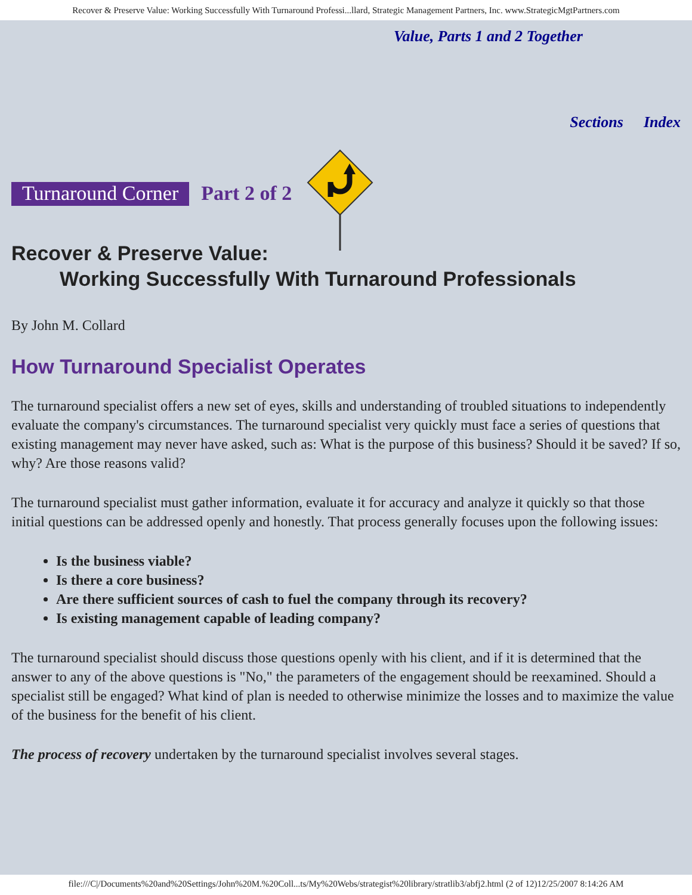Recover & Preserve Value: Working Successfully With Turnaround Professi...llard, Strategic Management Partners, Inc. www.StrategicMgtPartners.com
Value, Parts 1 and 2 Together
Sections Index
Turnaround Corner Part 2 of 2
Recover & Preserve Value:
Working Successfully With Turnaround Professionals
By John M. Collard
How Turnaround Specialist Operates
The turnaround specialist offers a new set of eyes, skills and understanding of troubled situations to independently evaluate the company's circumstances. The turnaround specialist very quickly must face a series of questions that existing management may never have asked, such as: What is the purpose of this business? Should it be saved? If so, why? Are those reasons valid?
The turnaround specialist must gather information, evaluate it for accuracy and analyze it quickly so that those initial questions can be addressed openly and honestly. That process generally focuses upon the following issues:
Is the business viable?
Is there a core business?
Are there sufficient sources of cash to fuel the company through its recovery?
Is existing management capable of leading company?
The turnaround specialist should discuss those questions openly with his client, and if it is determined that the answer to any of the above questions is "No," the parameters of the engagement should be reexamined. Should a specialist still be engaged? What kind of plan is needed to otherwise minimize the losses and to maximize the value of the business for the benefit of his client.
The process of recovery undertaken by the turnaround specialist involves several stages.
file:///C|/Documents%20and%20Settings/John%20M.%20Coll...ts/My%20Webs/strategist%20library/stratlib3/abfj2.html (2 of 12)12/25/2007 8:14:26 AM